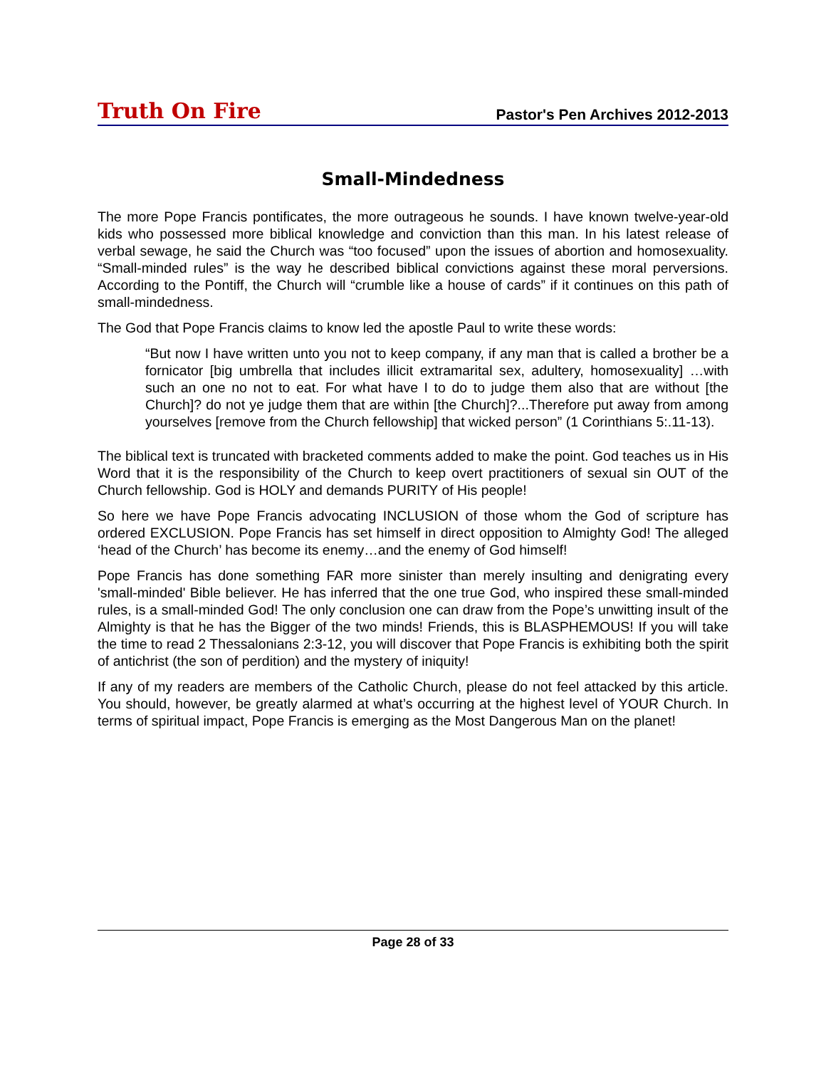Truth On Fire Pastor's Pen Archives 2012-2013
Small-Mindedness
The more Pope Francis pontificates, the more outrageous he sounds. I have known twelve-year-old kids who possessed more biblical knowledge and conviction than this man. In his latest release of verbal sewage, he said the Church was “too focused” upon the issues of abortion and homosexuality. “Small-minded rules” is the way he described biblical convictions against these moral perversions. According to the Pontiff, the Church will “crumble like a house of cards” if it continues on this path of small-mindedness.
The God that Pope Francis claims to know led the apostle Paul to write these words:
“But now I have written unto you not to keep company, if any man that is called a brother be a fornicator [big umbrella that includes illicit extramarital sex, adultery, homosexuality] …with such an one no not to eat. For what have I to do to judge them also that are without [the Church]? do not ye judge them that are within [the Church]?...Therefore put away from among yourselves [remove from the Church fellowship] that wicked person” (1 Corinthians 5:.11-13).
The biblical text is truncated with bracketed comments added to make the point. God teaches us in His Word that it is the responsibility of the Church to keep overt practitioners of sexual sin OUT of the Church fellowship. God is HOLY and demands PURITY of His people!
So here we have Pope Francis advocating INCLUSION of those whom the God of scripture has ordered EXCLUSION. Pope Francis has set himself in direct opposition to Almighty God! The alleged ‘head of the Church’ has become its enemy…and the enemy of God himself!
Pope Francis has done something FAR more sinister than merely insulting and denigrating every 'small-minded' Bible believer. He has inferred that the one true God, who inspired these small-minded rules, is a small-minded God! The only conclusion one can draw from the Pope’s unwitting insult of the Almighty is that he has the Bigger of the two minds! Friends, this is BLASPHEMOUS! If you will take the time to read 2 Thessalonians 2:3-12, you will discover that Pope Francis is exhibiting both the spirit of antichrist (the son of perdition) and the mystery of iniquity!
If any of my readers are members of the Catholic Church, please do not feel attacked by this article. You should, however, be greatly alarmed at what’s occurring at the highest level of YOUR Church. In terms of spiritual impact, Pope Francis is emerging as the Most Dangerous Man on the planet!
Page 28 of 33